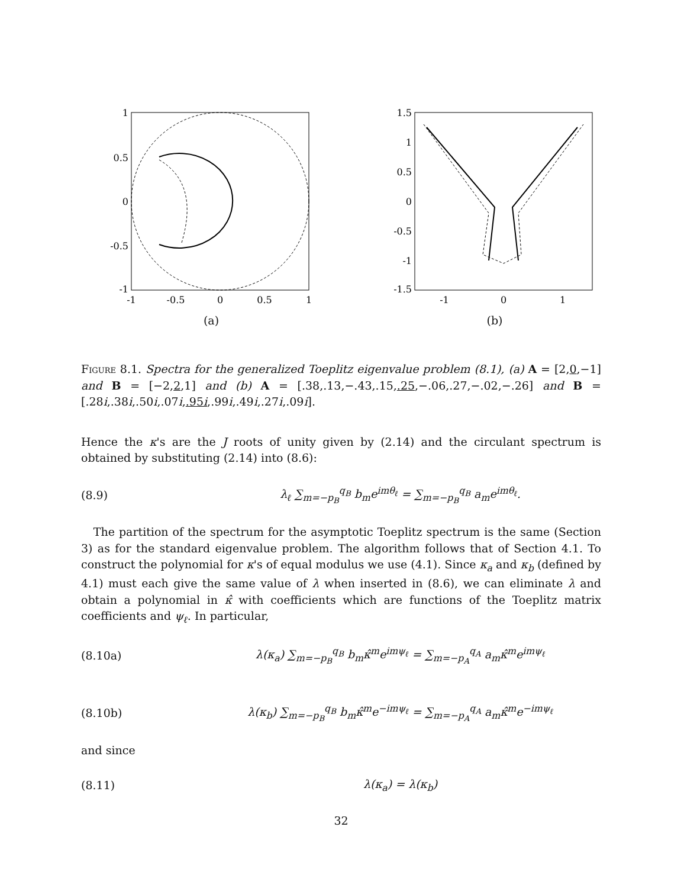1
0.5
0
-0.5
-1
-1
-0.5
0
0.5
1
(a)
1.5
1
0.5
0
-0.5
-1
-1.5
-1
0
1
(b)
Figure 8.1. Spectra for the generalized Toeplitz eigenvalue problem (8.1), (a) A = [2,0,−1] and B = [−2,2,1] and (b) A = [.38,.13,−.43,.15,.25,−.06,.27,−.02,−.26] and B = [.28i,.38i,.50i,.07i,.95i,.99i,.49i,.27i,.09i].
Hence the κ's are the J roots of unity given by (2.14) and the circulant spectrum is obtained by substituting (2.14) into (8.6):
(8.9) λ<sub>ℓ</sub> ∑<sub>m=−p<sub>B</sub></sub><sup>q<sub>B</sub></sup> b<sub>m</sub>e<sup>imθ<sub>ℓ</sub></sup> = ∑<sub>m=−p<sub>B</sub></sub><sup>q<sub>B</sub></sup> a<sub>m</sub>e<sup>imθ<sub>ℓ</sub></sup>.
The partition of the spectrum for the asymptotic Toeplitz spectrum is the same (Section 3) as for the standard eigenvalue problem. The algorithm follows that of Section 4.1. To construct the polynomial for κ's of equal modulus we use (4.1). Since κ<sub>a</sub> and κ<sub>b</sub> (defined by 4.1) must each give the same value of λ when inserted in (8.6), we can eliminate λ and obtain a polynomial in κ̂ with coefficients which are functions of the Toeplitz matrix coefficients and ψ<sub>ℓ</sub>. In particular,
(8.10a) λ(κ<sub>a</sub>) ∑<sub>m=−p<sub>B</sub></sub><sup>q<sub>B</sub></sup> b<sub>m</sub>κ̂<sup>m</sup>e<sup>imψ<sub>ℓ</sub></sup> = ∑<sub>m=−p<sub>A</sub></sub><sup>q<sub>A</sub></sup> a<sub>m</sub>κ̂<sup>m</sup>e<sup>imψ<sub>ℓ</sub></sup>
(8.10b) λ(κ<sub>b</sub>) ∑<sub>m=−p<sub>B</sub></sub><sup>q<sub>B</sub></sup> b<sub>m</sub>κ̂<sup>m</sup>e<sup>−imψ<sub>ℓ</sub></sup> = ∑<sub>m=−p<sub>A</sub></sub><sup>q<sub>A</sub></sup> a<sub>m</sub>κ̂<sup>m</sup>e<sup>−imψ<sub>ℓ</sub></sup>
and since
(8.11) λ(κ<sub>a</sub>) = λ(κ<sub>b</sub>)
32